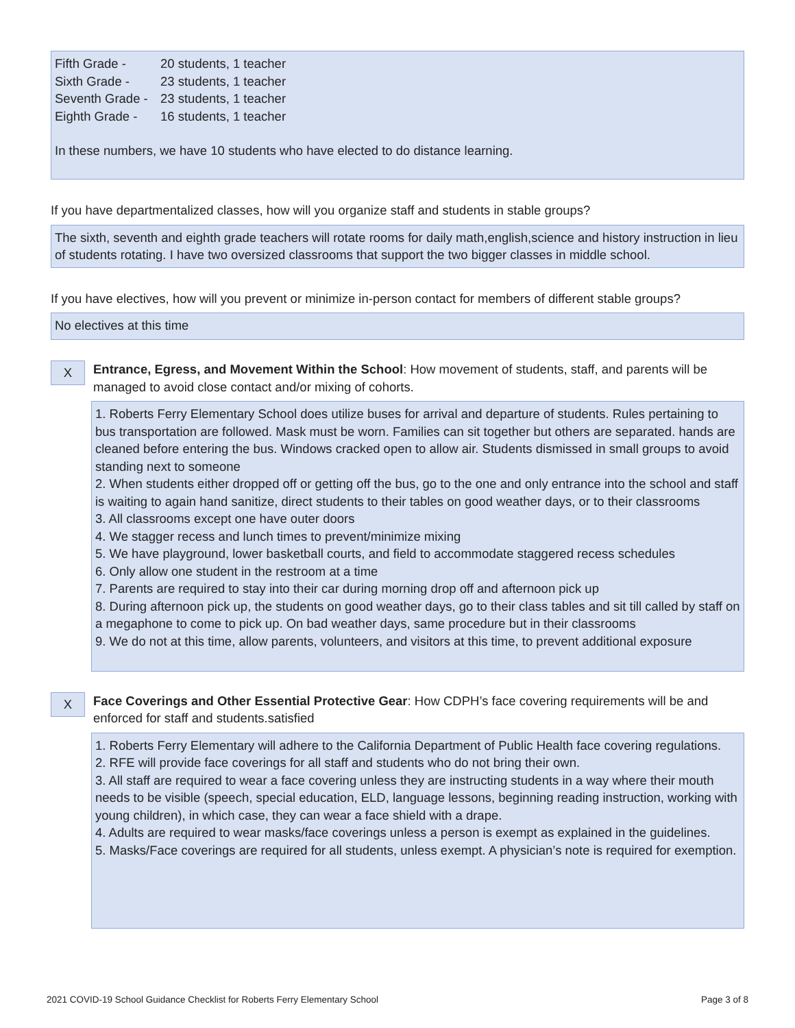Fifth Grade - 20 students, 1 teacher
Sixth Grade - 23 students, 1 teacher
Seventh Grade - 23 students, 1 teacher
Eighth Grade - 16 students, 1 teacher
In these numbers, we have 10 students who have elected to do distance learning.
If you have departmentalized classes, how will you organize staff and students in stable groups?
The sixth, seventh and eighth grade teachers will rotate rooms for daily math,english,science and history instruction in lieu of students rotating. I have two oversized classrooms that support the two bigger classes in middle school.
If you have electives, how will you prevent or minimize in-person contact for members of different stable groups?
No electives at this time
X
Entrance, Egress, and Movement Within the School: How movement of students, staff, and parents will be managed to avoid close contact and/or mixing of cohorts.
1. Roberts Ferry Elementary School does utilize buses for arrival and departure of students. Rules pertaining to bus transportation are followed. Mask must be worn. Families can sit together but others are separated. hands are cleaned before entering the bus. Windows cracked open to allow air. Students dismissed in small groups to avoid standing next to someone
2. When students either dropped off or getting off the bus, go to the one and only entrance into the school and staff is waiting to again hand sanitize, direct students to their tables on good weather days, or to their classrooms
3. All classrooms except one have outer doors
4. We stagger recess and lunch times to prevent/minimize mixing
5. We have playground, lower basketball courts, and field to accommodate staggered recess schedules
6. Only allow one student in the restroom at a time
7. Parents are required to stay into their car during morning drop off and afternoon pick up
8. During afternoon pick up, the students on good weather days, go to their class tables and sit till called by staff on a megaphone to come to pick up. On bad weather days, same procedure but in their classrooms
9. We do not at this time, allow parents, volunteers, and visitors at this time, to prevent additional exposure
X
Face Coverings and Other Essential Protective Gear: How CDPH’s face covering requirements will be and enforced for staff and students.satisfied
1. Roberts Ferry Elementary will adhere to the California Department of Public Health face covering regulations.
2. RFE will provide face coverings for all staff and students who do not bring their own.
3. All staff are required to wear a face covering unless they are instructing students in a way where their mouth needs to be visible (speech, special education, ELD, language lessons, beginning reading instruction, working with young children), in which case, they can wear a face shield with a drape.
4. Adults are required to wear masks/face coverings unless a person is exempt as explained in the guidelines.
5. Masks/Face coverings are required for all students, unless exempt. A physician’s note is required for exemption.
2021 COVID-19 School Guidance Checklist for Roberts Ferry Elementary School Page 3 of 8